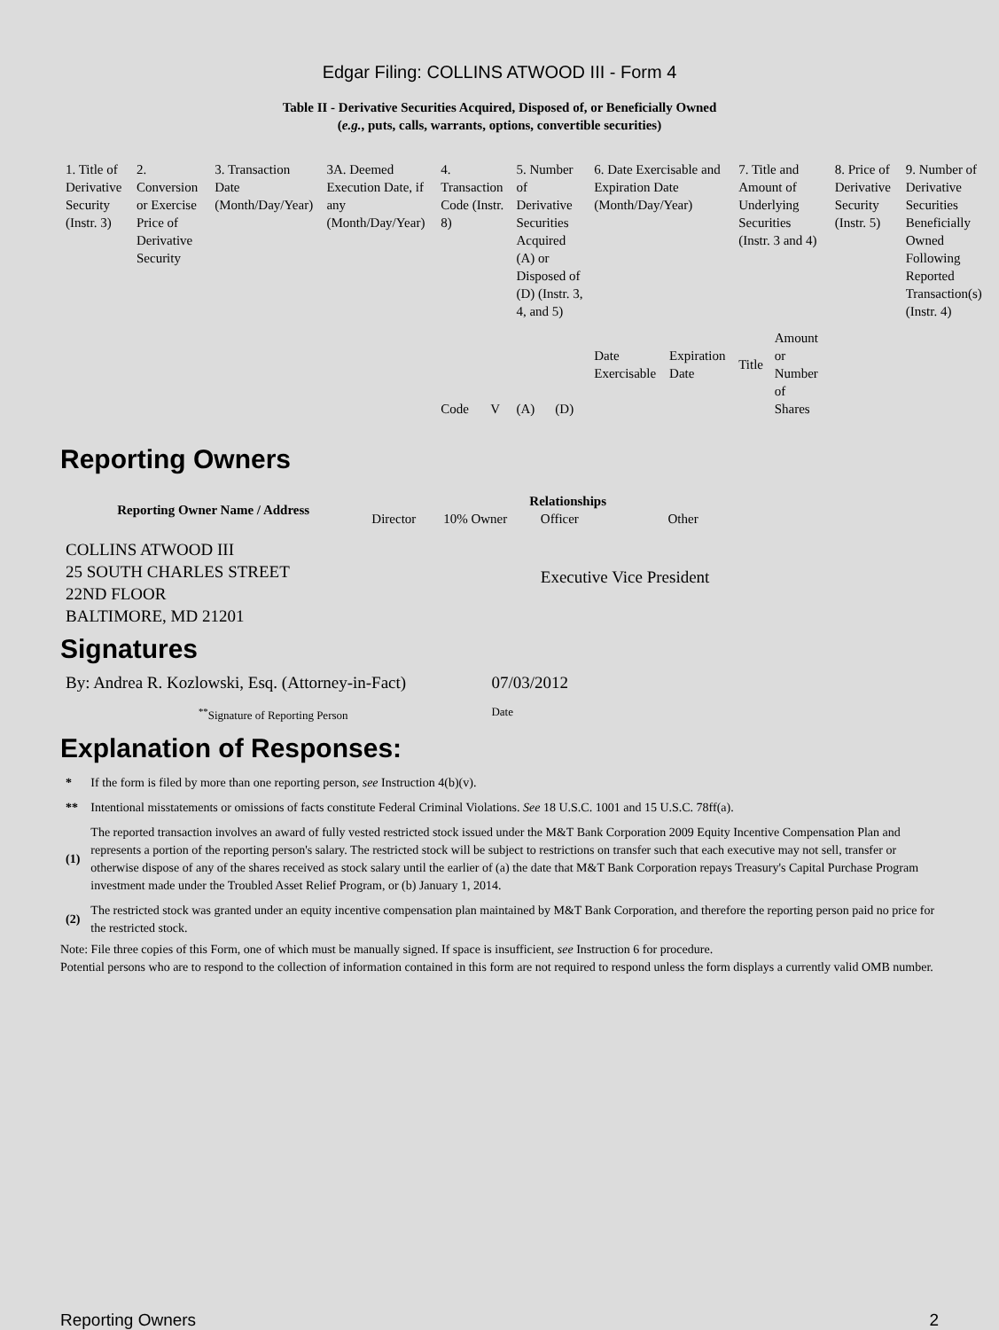Edgar Filing: COLLINS ATWOOD III - Form 4
Table II - Derivative Securities Acquired, Disposed of, or Beneficially Owned
(e.g., puts, calls, warrants, options, convertible securities)
| 1. Title of Derivative Security (Instr. 3) | 2. Conversion or Exercise Price of Derivative Security | 3. Transaction Date (Month/Day/Year) | 3A. Deemed Execution Date, if any (Month/Day/Year) | 4. Transaction Code (Instr. 8) | | 5. Number of Derivative Securities Acquired (A) or Disposed of (D) (Instr. 3, 4, and 5) | | 6. Date Exercisable and Expiration Date (Month/Day/Year) | | 7. Title and Amount of Underlying Securities (Instr. 3 and 4) | | 8. Price of Derivative Security (Instr. 5) | 9. Number of Derivative Securities Beneficially Owned Following Reported Transaction(s) (Instr. 4) |
| --- | --- | --- | --- | --- | --- | --- | --- | --- | --- | --- | --- | --- | --- |
| | | | | Code | V | (A) | (D) | Date Exercisable | Expiration Date | Title | Amount or Number of Shares | | |
Reporting Owners
| Reporting Owner Name / Address | Relationships | | | |
| --- | --- | --- | --- | --- |
| | Director | 10% Owner | Officer | Other |
| COLLINS ATWOOD III 25 SOUTH CHARLES STREET 22ND FLOOR BALTIMORE, MD 21201 | | | Executive Vice President | |
Signatures
| By: Andrea R. Kozlowski, Esq. (Attorney-in-Fact) | 07/03/2012 |
| <sup>**</sup> Signature of Reporting Person | Date |
Explanation of Responses:
| * | If the form is filed by more than one reporting person, see Instruction 4(b)(v). |
| ** | Intentional misstatements or omissions of facts constitute Federal Criminal Violations. See 18 U.S.C. 1001 and 15 U.S.C. 78ff(a). |
| (1) | The reported transaction involves an award of fully vested restricted stock issued under the M&T Bank Corporation 2009 Equity Incentive Compensation Plan and represents a portion of the reporting person's salary. The restricted stock will be subject to restrictions on transfer such that each executive may not sell, transfer or otherwise dispose of any of the shares received as stock salary until the earlier of (a) the date that M&T Bank Corporation repays Treasury's Capital Purchase Program investment made under the Troubled Asset Relief Program, or (b) January 1, 2014. |
| (2) | The restricted stock was granted under an equity incentive compensation plan maintained by M&T Bank Corporation, and therefore the reporting person paid no price for the restricted stock. |
Note: File three copies of this Form, one of which must be manually signed. If space is insufficient, see Instruction 6 for procedure.
Potential persons who are to respond to the collection of information contained in this form are not required to respond unless the form displays a currently valid OMB number.
Reporting Owners 2